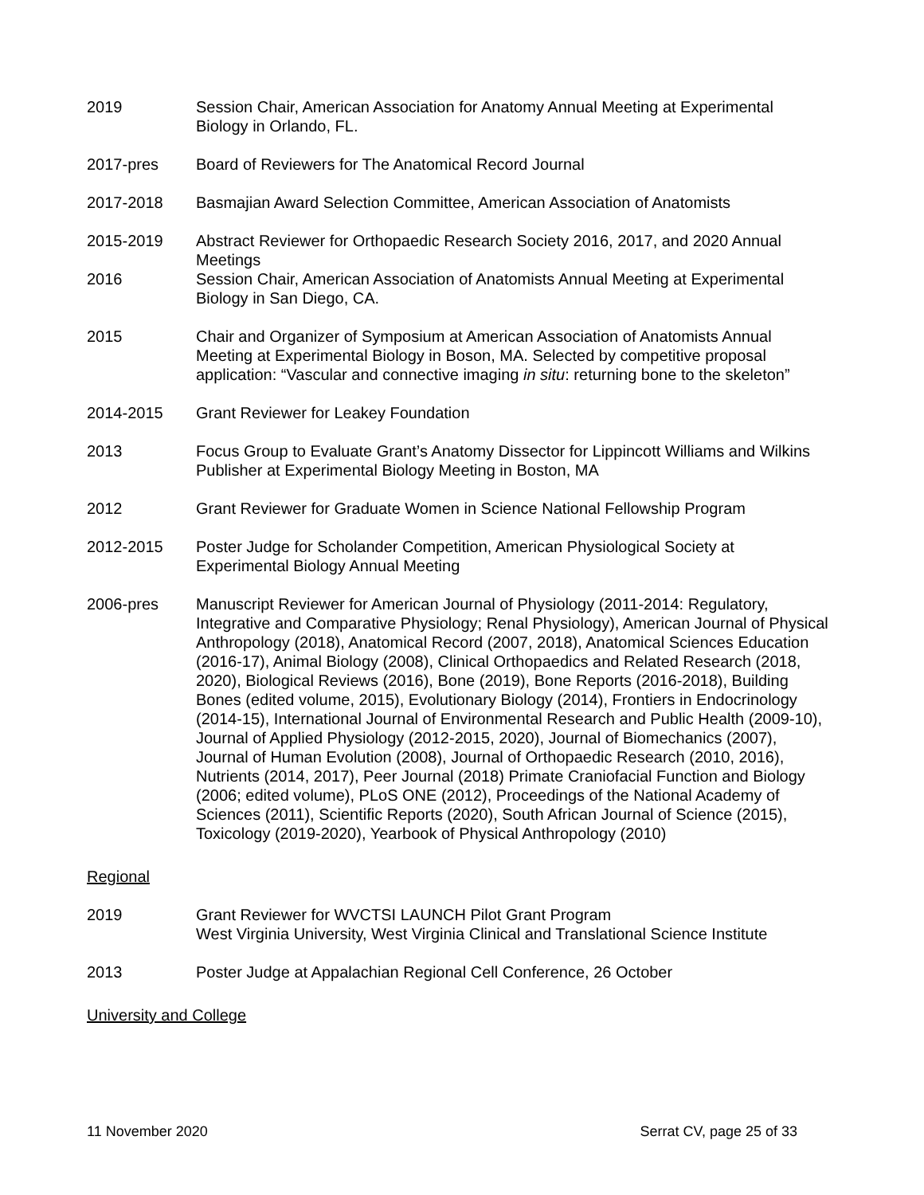2019 Session Chair, American Association for Anatomy Annual Meeting at Experimental Biology in Orlando, FL.
2017-pres Board of Reviewers for The Anatomical Record Journal
2017-2018 Basmajian Award Selection Committee, American Association of Anatomists
2015-2019 Abstract Reviewer for Orthopaedic Research Society 2016, 2017, and 2020 Annual Meetings
2016 Session Chair, American Association of Anatomists Annual Meeting at Experimental Biology in San Diego, CA.
2015 Chair and Organizer of Symposium at American Association of Anatomists Annual Meeting at Experimental Biology in Boson, MA. Selected by competitive proposal application: “Vascular and connective imaging in situ: returning bone to the skeleton”
2014-2015 Grant Reviewer for Leakey Foundation
2013 Focus Group to Evaluate Grant’s Anatomy Dissector for Lippincott Williams and Wilkins Publisher at Experimental Biology Meeting in Boston, MA
2012 Grant Reviewer for Graduate Women in Science National Fellowship Program
2012-2015 Poster Judge for Scholander Competition, American Physiological Society at Experimental Biology Annual Meeting
2006-pres Manuscript Reviewer for American Journal of Physiology (2011-2014: Regulatory, Integrative and Comparative Physiology; Renal Physiology), American Journal of Physical Anthropology (2018), Anatomical Record (2007, 2018), Anatomical Sciences Education (2016-17), Animal Biology (2008), Clinical Orthopaedics and Related Research (2018, 2020), Biological Reviews (2016), Bone (2019), Bone Reports (2016-2018), Building Bones (edited volume, 2015), Evolutionary Biology (2014), Frontiers in Endocrinology (2014-15), International Journal of Environmental Research and Public Health (2009-10), Journal of Applied Physiology (2012-2015, 2020), Journal of Biomechanics (2007), Journal of Human Evolution (2008), Journal of Orthopaedic Research (2010, 2016), Nutrients (2014, 2017), Peer Journal (2018) Primate Craniofacial Function and Biology (2006; edited volume), PLoS ONE (2012), Proceedings of the National Academy of Sciences (2011), Scientific Reports (2020), South African Journal of Science (2015), Toxicology (2019-2020), Yearbook of Physical Anthropology (2010)
Regional
2019 Grant Reviewer for WVCTSI LAUNCH Pilot Grant Program
West Virginia University, West Virginia Clinical and Translational Science Institute
2013 Poster Judge at Appalachian Regional Cell Conference, 26 October
University and College
11 November 2020 Serrat CV, page 25 of 33